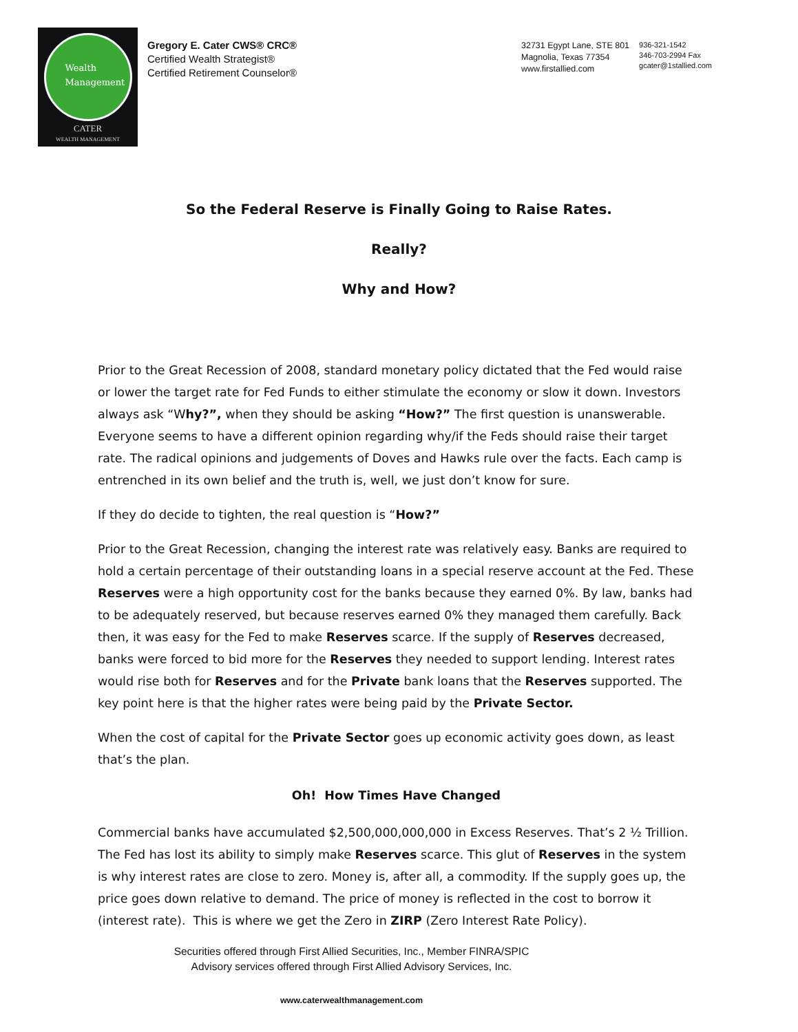Wealth
Management
CATER
WEALTH MANAGEMENT
Gregory E. Cater CWS® CRC®
Certified Wealth Strategist®
Certified Retirement Counselor®
32731 Egypt Lane, STE 801
Magnolia, Texas 77354
www.firstallied.com
936-321-1542
346-703-2994 Fax
gcater@1stallied.com
So the Federal Reserve is Finally Going to Raise Rates.
Really?
Why and How?
Prior to the Great Recession of 2008, standard monetary policy dictated that the Fed would raise or lower the target rate for Fed Funds to either stimulate the economy or slow it down. Investors always ask “Why?”, when they should be asking “How?” The first question is unanswerable. Everyone seems to have a different opinion regarding why/if the Feds should raise their target rate. The radical opinions and judgements of Doves and Hawks rule over the facts. Each camp is entrenched in its own belief and the truth is, well, we just don’t know for sure.
If they do decide to tighten, the real question is “How?”
Prior to the Great Recession, changing the interest rate was relatively easy. Banks are required to hold a certain percentage of their outstanding loans in a special reserve account at the Fed. These Reserves were a high opportunity cost for the banks because they earned 0%. By law, banks had to be adequately reserved, but because reserves earned 0% they managed them carefully. Back then, it was easy for the Fed to make Reserves scarce. If the supply of Reserves decreased, banks were forced to bid more for the Reserves they needed to support lending. Interest rates would rise both for Reserves and for the Private bank loans that the Reserves supported. The key point here is that the higher rates were being paid by the Private Sector.
When the cost of capital for the Private Sector goes up economic activity goes down, as least that’s the plan.
Oh! How Times Have Changed
Commercial banks have accumulated $2,500,000,000,000 in Excess Reserves. That’s 2 ½ Trillion. The Fed has lost its ability to simply make Reserves scarce. This glut of Reserves in the system is why interest rates are close to zero. Money is, after all, a commodity. If the supply goes up, the price goes down relative to demand. The price of money is reflected in the cost to borrow it (interest rate). This is where we get the Zero in ZIRP (Zero Interest Rate Policy).
Securities offered through First Allied Securities, Inc., Member FINRA/SPIC
Advisory services offered through First Allied Advisory Services, Inc.
www.caterwealthmanagement.com